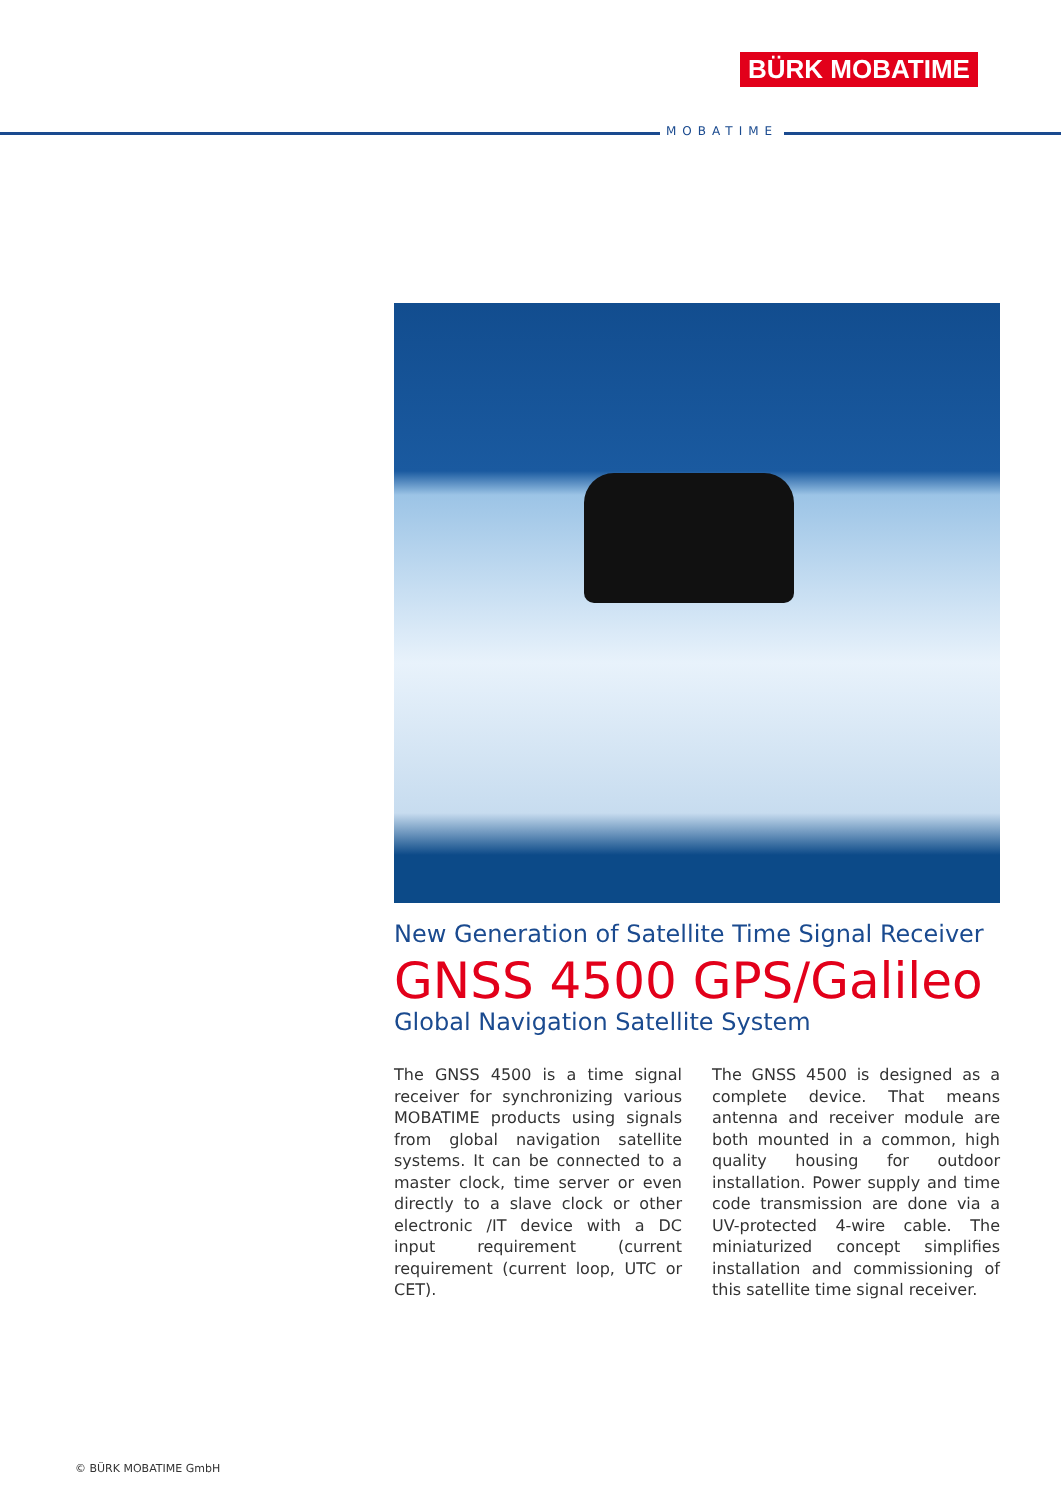BÜRK MOBATIME
MOBATIME
New Generation of Satellite Time Signal Receiver
GNSS 4500 GPS/Galileo
Global Navigation Satellite System
The GNSS 4500 is a time signal receiver for synchronizing various MOBATIME products using signals from global navigation satellite systems. It can be connected to a master clock, time server or even directly to a slave clock or other electronic /IT device with a DC input requirement (current requirement (current loop, UTC or CET).
The GNSS 4500 is designed as a complete device. That means antenna and receiver module are both mounted in a common, high quality housing for outdoor installation. Power supply and time code transmission are done via a UV-protected 4-wire cable. The miniaturized concept simplifies installation and commissioning of this satellite time signal receiver.
© BÜRK MOBATIME GmbH